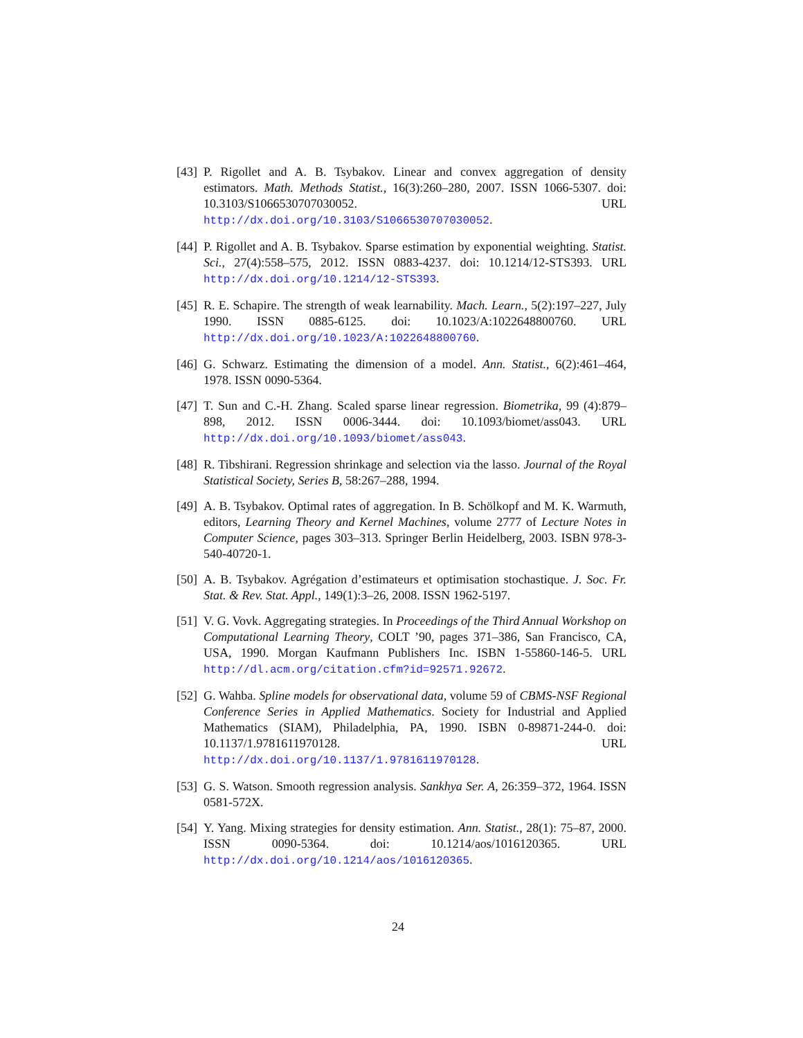[43]
P. Rigollet and A. B. Tsybakov. Linear and convex aggregation of density estimators. Math. Methods Statist., 16(3):260–280, 2007. ISSN 1066-5307. doi: 10.3103/S1066530707030052. URL http://dx.doi.org/10.3103/S1066530707030052.
[44]
P. Rigollet and A. B. Tsybakov. Sparse estimation by exponential weighting. Statist. Sci., 27(4):558–575, 2012. ISSN 0883-4237. doi: 10.1214/12-STS393. URL http://dx.doi.org/10.1214/12-STS393.
[45]
R. E. Schapire. The strength of weak learnability. Mach. Learn., 5(2):197–227, July 1990. ISSN 0885-6125. doi: 10.1023/A:1022648800760. URL http://dx.doi.org/10.1023/A:1022648800760.
[46]
G. Schwarz. Estimating the dimension of a model. Ann. Statist., 6(2):461–464, 1978. ISSN 0090-5364.
[47]
T. Sun and C.-H. Zhang. Scaled sparse linear regression. Biometrika, 99 (4):879–898, 2012. ISSN 0006-3444. doi: 10.1093/biomet/ass043. URL http://dx.doi.org/10.1093/biomet/ass043.
[48]
R. Tibshirani. Regression shrinkage and selection via the lasso. Journal of the Royal Statistical Society, Series B, 58:267–288, 1994.
[49]
A. B. Tsybakov. Optimal rates of aggregation. In B. Schölkopf and M. K. Warmuth, editors, Learning Theory and Kernel Machines, volume 2777 of Lecture Notes in Computer Science, pages 303–313. Springer Berlin Heidelberg, 2003. ISBN 978-3-540-40720-1.
[50]
A. B. Tsybakov. Agrégation d’estimateurs et optimisation stochastique. J. Soc. Fr. Stat. & Rev. Stat. Appl., 149(1):3–26, 2008. ISSN 1962-5197.
[51]
V. G. Vovk. Aggregating strategies. In Proceedings of the Third Annual Workshop on Computational Learning Theory, COLT ’90, pages 371–386, San Francisco, CA, USA, 1990. Morgan Kaufmann Publishers Inc. ISBN 1-55860-146-5. URL http://dl.acm.org/citation.cfm?id=92571.92672.
[52]
G. Wahba. Spline models for observational data, volume 59 of CBMS-NSF Regional Conference Series in Applied Mathematics. Society for Industrial and Applied Mathematics (SIAM), Philadelphia, PA, 1990. ISBN 0-89871-244-0. doi: 10.1137/1.9781611970128. URL http://dx.doi.org/10.1137/1.9781611970128.
[53]
G. S. Watson. Smooth regression analysis. Sankhya Ser. A, 26:359–372, 1964. ISSN 0581-572X.
[54]
Y. Yang. Mixing strategies for density estimation. Ann. Statist., 28(1): 75–87, 2000. ISSN 0090-5364. doi: 10.1214/aos/1016120365. URL http://dx.doi.org/10.1214/aos/1016120365.
24